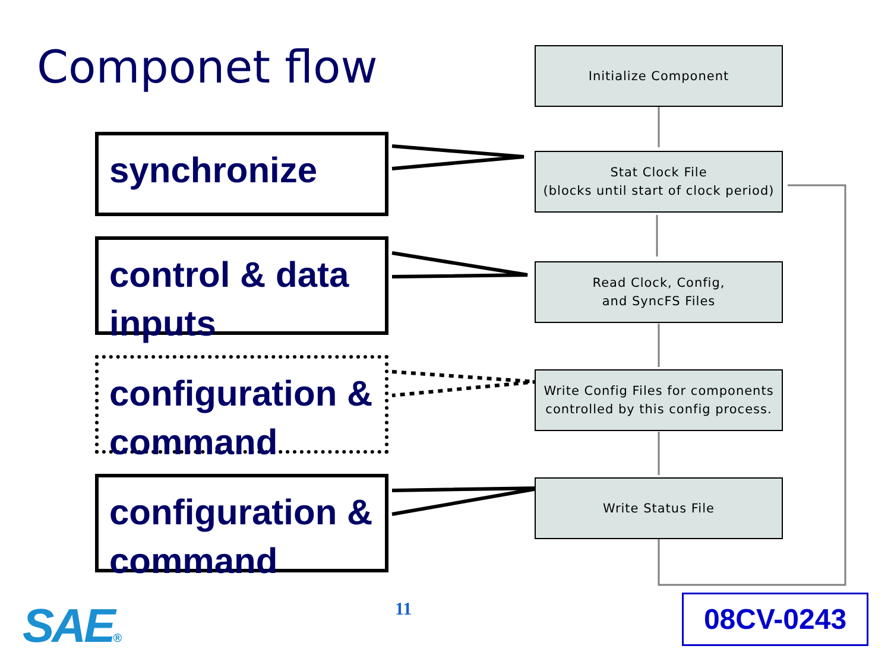Componet flow
synchronize
control & data inputs
configuration & command
configuration & command
Initialize Component
Stat Clock File
(blocks until start of clock period)
Read Clock, Config,
and SyncFS Files
Write Config Files for components controlled by this config process.
Write Status File
SAE® 11 08CV-0243